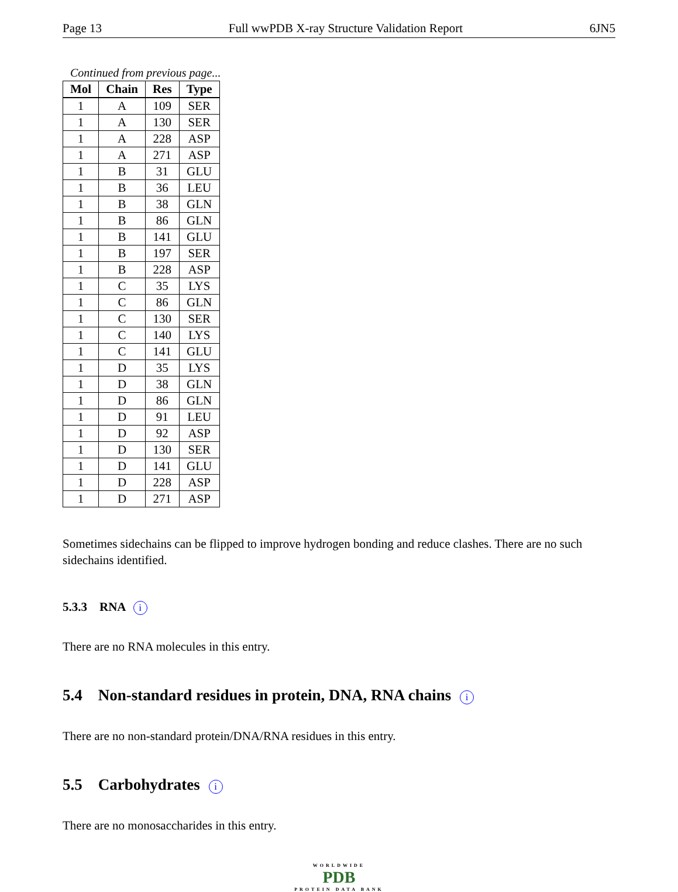Page 13 Full wwPDB X-ray Structure Validation Report 6JN5
Continued from previous page...
| Mol | Chain | Res | Type |
| --- | --- | --- | --- |
| 1 | A | 109 | SER |
| 1 | A | 130 | SER |
| 1 | A | 228 | ASP |
| 1 | A | 271 | ASP |
| 1 | B | 31 | GLU |
| 1 | B | 36 | LEU |
| 1 | B | 38 | GLN |
| 1 | B | 86 | GLN |
| 1 | B | 141 | GLU |
| 1 | B | 197 | SER |
| 1 | B | 228 | ASP |
| 1 | C | 35 | LYS |
| 1 | C | 86 | GLN |
| 1 | C | 130 | SER |
| 1 | C | 140 | LYS |
| 1 | C | 141 | GLU |
| 1 | D | 35 | LYS |
| 1 | D | 38 | GLN |
| 1 | D | 86 | GLN |
| 1 | D | 91 | LEU |
| 1 | D | 92 | ASP |
| 1 | D | 130 | SER |
| 1 | D | 141 | GLU |
| 1 | D | 228 | ASP |
| 1 | D | 271 | ASP |
Sometimes sidechains can be flipped to improve hydrogen bonding and reduce clashes. There are no such sidechains identified.
5.3.3 RNA i
There are no RNA molecules in this entry.
5.4 Non-standard residues in protein, DNA, RNA chains i
There are no non-standard protein/DNA/RNA residues in this entry.
5.5 Carbohydrates i
There are no monosaccharides in this entry.
WORLDWIDE
PDB
PROTEIN DATA BANK